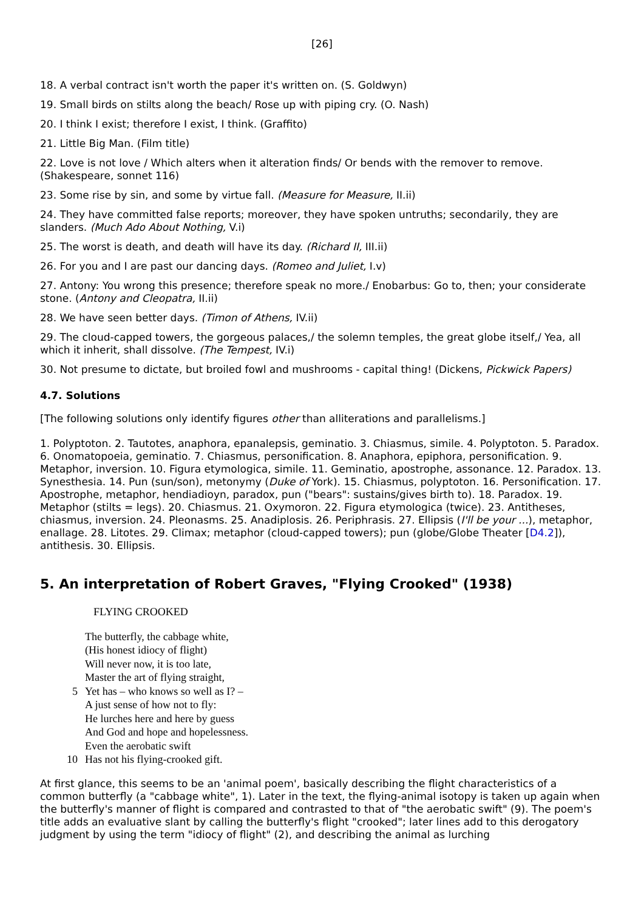[26]
18. A verbal contract isn't worth the paper it's written on. (S. Goldwyn)
19. Small birds on stilts along the beach/ Rose up with piping cry. (O. Nash)
20. I think I exist; therefore I exist, I think. (Graffito)
21. Little Big Man. (Film title)
22. Love is not love / Which alters when it alteration finds/ Or bends with the remover to remove. (Shakespeare, sonnet 116)
23. Some rise by sin, and some by virtue fall. (Measure for Measure, II.ii)
24. They have committed false reports; moreover, they have spoken untruths; secondarily, they are slanders. (Much Ado About Nothing, V.i)
25. The worst is death, and death will have its day. (Richard II, III.ii)
26. For you and I are past our dancing days. (Romeo and Juliet, I.v)
27. Antony: You wrong this presence; therefore speak no more./ Enobarbus: Go to, then; your considerate stone. (Antony and Cleopatra, II.ii)
28. We have seen better days. (Timon of Athens, IV.ii)
29. The cloud-capped towers, the gorgeous palaces,/ the solemn temples, the great globe itself,/ Yea, all which it inherit, shall dissolve. (The Tempest, IV.i)
30. Not presume to dictate, but broiled fowl and mushrooms - capital thing! (Dickens, Pickwick Papers)
4.7. Solutions
[The following solutions only identify figures other than alliterations and parallelisms.]
1. Polyptoton. 2. Tautotes, anaphora, epanalepsis, geminatio. 3. Chiasmus, simile. 4. Polyptoton. 5. Paradox. 6. Onomatopoeia, geminatio. 7. Chiasmus, personification. 8. Anaphora, epiphora, personification. 9. Metaphor, inversion. 10. Figura etymologica, simile. 11. Geminatio, apostrophe, assonance. 12. Paradox. 13. Synesthesia. 14. Pun (sun/son), metonymy (Duke of York). 15. Chiasmus, polyptoton. 16. Personification. 17. Apostrophe, metaphor, hendiadioyn, paradox, pun ("bears": sustains/gives birth to). 18. Paradox. 19. Metaphor (stilts = legs). 20. Chiasmus. 21. Oxymoron. 22. Figura etymologica (twice). 23. Antitheses, chiasmus, inversion. 24. Pleonasms. 25. Anadiplosis. 26. Periphrasis. 27. Ellipsis (I'll be your ...), metaphor, enallage. 28. Litotes. 29. Climax; metaphor (cloud-capped towers); pun (globe/Globe Theater [D4.2]), antithesis. 30. Ellipsis.
5. An interpretation of Robert Graves, "Flying Crooked" (1938)
FLYING CROOKED
The butterfly, the cabbage white,
(His honest idiocy of flight)
Will never now, it is too late,
Master the art of flying straight,
5 Yet has – who knows so well as I? –
A just sense of how not to fly:
He lurches here and here by guess
And God and hope and hopelessness.
Even the aerobatic swift
10 Has not his flying-crooked gift.
At first glance, this seems to be an 'animal poem', basically describing the flight characteristics of a common butterfly (a "cabbage white", 1). Later in the text, the flying-animal isotopy is taken up again when the butterfly's manner of flight is compared and contrasted to that of "the aerobatic swift" (9). The poem's title adds an evaluative slant by calling the butterfly's flight "crooked"; later lines add to this derogatory judgment by using the term "idiocy of flight" (2), and describing the animal as lurching